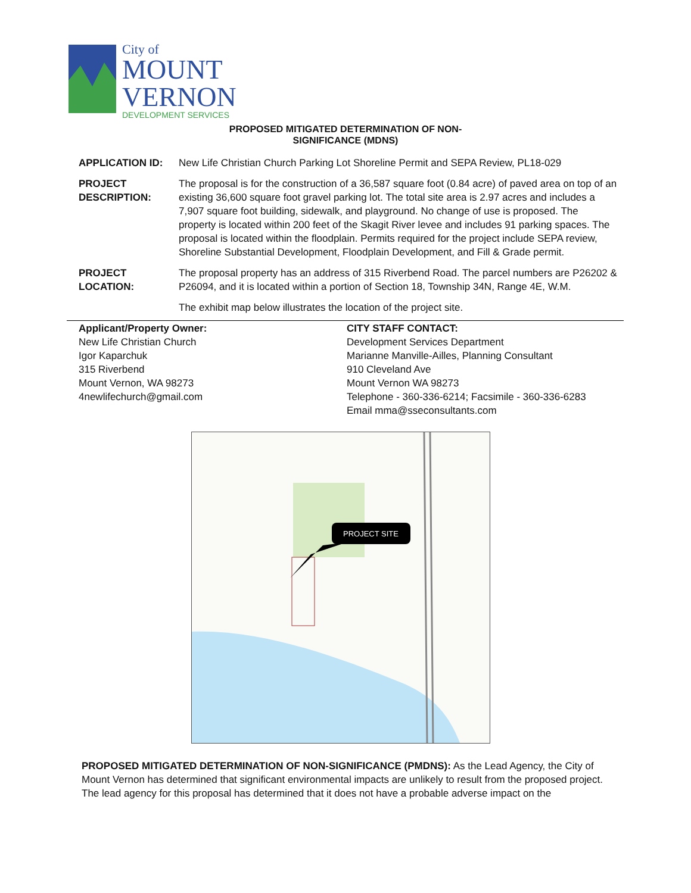City of
MOUNT
VERNON
DEVELOPMENT SERVICES
PROPOSED MITIGATED DETERMINATION OF NON-
SIGNIFICANCE (MDNS)
APPLICATION ID: New Life Christian Church Parking Lot Shoreline Permit and SEPA Review, PL18-029
PROJECT DESCRIPTION:
The proposal is for the construction of a 36,587 square foot (0.84 acre) of paved area on top of an existing 36,600 square foot gravel parking lot. The total site area is 2.97 acres and includes a 7,907 square foot building, sidewalk, and playground. No change of use is proposed. The property is located within 200 feet of the Skagit River levee and includes 91 parking spaces. The proposal is located within the floodplain. Permits required for the project include SEPA review, Shoreline Substantial Development, Floodplain Development, and Fill & Grade permit.
PROJECT LOCATION:
The proposal property has an address of 315 Riverbend Road. The parcel numbers are P26202 & P26094, and it is located within a portion of Section 18, Township 34N, Range 4E, W.M.
The exhibit map below illustrates the location of the project site.
Applicant/Property Owner:
New Life Christian Church
Igor Kaparchuk
315 Riverbend
Mount Vernon, WA 98273
4newlifechurch@gmail.com
CITY STAFF CONTACT:
Development Services Department
Marianne Manville-Ailles, Planning Consultant
910 Cleveland Ave
Mount Vernon WA 98273
Telephone - 360-336-6214; Facsimile - 360-336-6283
Email mma@sseconsultants.com
PROJECT SITE
PROPOSED MITIGATED DETERMINATION OF NON-SIGNIFICANCE (PMDNS): As the Lead Agency, the City of Mount Vernon has determined that significant environmental impacts are unlikely to result from the proposed project. The lead agency for this proposal has determined that it does not have a probable adverse impact on the